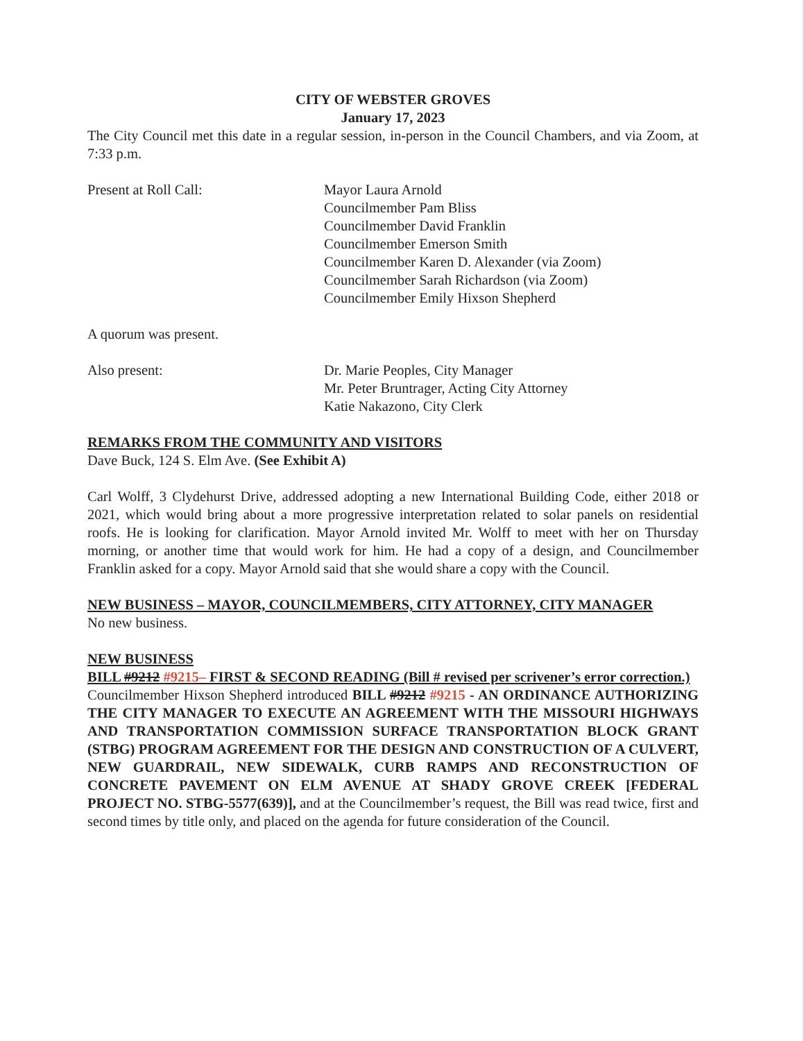CITY OF WEBSTER GROVES
January 17, 2023
The City Council met this date in a regular session, in-person in the Council Chambers, and via Zoom, at 7:33 p.m.
Present at Roll Call: Mayor Laura Arnold
Councilmember Pam Bliss
Councilmember David Franklin
Councilmember Emerson Smith
Councilmember Karen D. Alexander (via Zoom)
Councilmember Sarah Richardson (via Zoom)
Councilmember Emily Hixson Shepherd
A quorum was present.
Also present: Dr. Marie Peoples, City Manager
Mr. Peter Bruntrager, Acting City Attorney
Katie Nakazono, City Clerk
REMARKS FROM THE COMMUNITY AND VISITORS
Dave Buck, 124 S. Elm Ave. (See Exhibit A)
Carl Wolff, 3 Clydehurst Drive, addressed adopting a new International Building Code, either 2018 or 2021, which would bring about a more progressive interpretation related to solar panels on residential roofs. He is looking for clarification. Mayor Arnold invited Mr. Wolff to meet with her on Thursday morning, or another time that would work for him. He had a copy of a design, and Councilmember Franklin asked for a copy. Mayor Arnold said that she would share a copy with the Council.
NEW BUSINESS – MAYOR, COUNCILMEMBERS, CITY ATTORNEY, CITY MANAGER
No new business.
NEW BUSINESS
BILL #9212 #9215– FIRST & SECOND READING (Bill # revised per scrivener’s error correction.)
Councilmember Hixson Shepherd introduced BILL #9212 #9215 - AN ORDINANCE AUTHORIZING THE CITY MANAGER TO EXECUTE AN AGREEMENT WITH THE MISSOURI HIGHWAYS AND TRANSPORTATION COMMISSION SURFACE TRANSPORTATION BLOCK GRANT (STBG) PROGRAM AGREEMENT FOR THE DESIGN AND CONSTRUCTION OF A CULVERT, NEW GUARDRAIL, NEW SIDEWALK, CURB RAMPS AND RECONSTRUCTION OF CONCRETE PAVEMENT ON ELM AVENUE AT SHADY GROVE CREEK [FEDERAL PROJECT NO. STBG-5577(639)], and at the Councilmember’s request, the Bill was read twice, first and second times by title only, and placed on the agenda for future consideration of the Council.